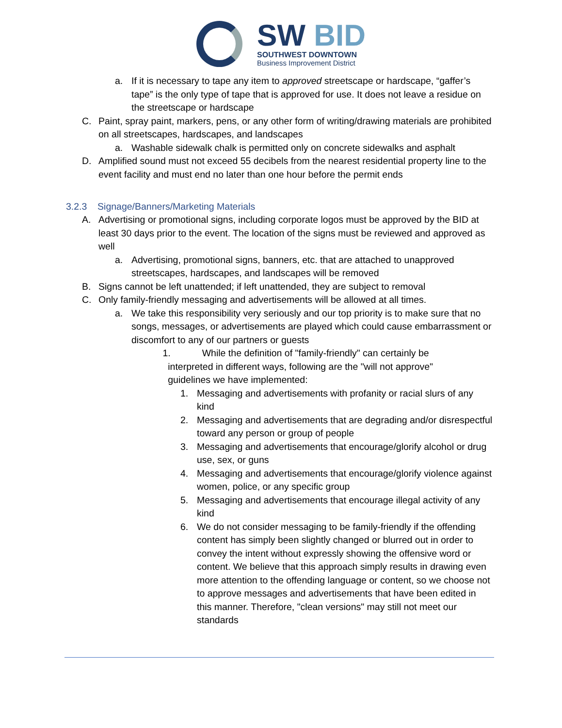SW BID
SOUTHWEST DOWNTOWN
Business Improvement District
a. If it is necessary to tape any item to approved streetscape or hardscape, “gaffer’s tape” is the only type of tape that is approved for use. It does not leave a residue on the streetscape or hardscape
C. Paint, spray paint, markers, pens, or any other form of writing/drawing materials are prohibited on all streetscapes, hardscapes, and landscapes
a. Washable sidewalk chalk is permitted only on concrete sidewalks and asphalt
D. Amplified sound must not exceed 55 decibels from the nearest residential property line to the event facility and must end no later than one hour before the permit ends
3.2.3 Signage/Banners/Marketing Materials
A. Advertising or promotional signs, including corporate logos must be approved by the BID at least 30 days prior to the event. The location of the signs must be reviewed and approved as well
a. Advertising, promotional signs, banners, etc. that are attached to unapproved streetscapes, hardscapes, and landscapes will be removed
B. Signs cannot be left unattended; if left unattended, they are subject to removal
C. Only family-friendly messaging and advertisements will be allowed at all times.
a. We take this responsibility very seriously and our top priority is to make sure that no songs, messages, or advertisements are played which could cause embarrassment or discomfort to any of our partners or guests
1. While the definition of "family-friendly" can certainly be
interpreted in different ways, following are the "will not approve"
guidelines we have implemented:
1. Messaging and advertisements with profanity or racial slurs of any kind
2. Messaging and advertisements that are degrading and/or disrespectful toward any person or group of people
3. Messaging and advertisements that encourage/glorify alcohol or drug use, sex, or guns
4. Messaging and advertisements that encourage/glorify violence against women, police, or any specific group
5. Messaging and advertisements that encourage illegal activity of any kind
6. We do not consider messaging to be family-friendly if the offending content has simply been slightly changed or blurred out in order to convey the intent without expressly showing the offensive word or content. We believe that this approach simply results in drawing even more attention to the offending language or content, so we choose not to approve messages and advertisements that have been edited in this manner. Therefore, "clean versions" may still not meet our standards